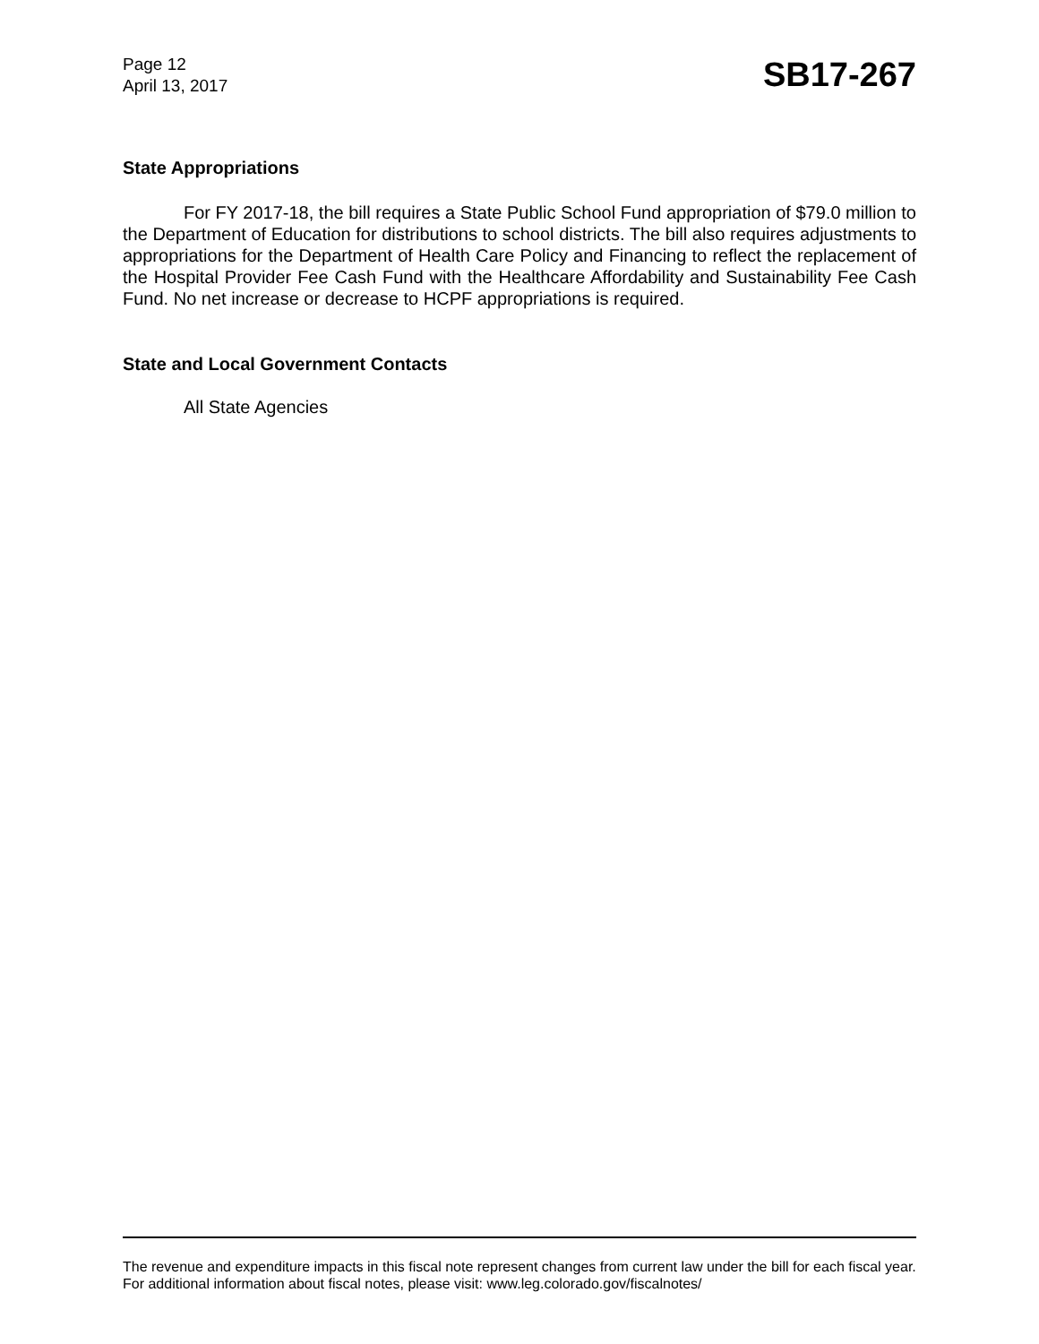Page 12
April 13, 2017
SB17-267
State Appropriations
For FY 2017-18, the bill requires a State Public School Fund appropriation of $79.0 million to the Department of Education for distributions to school districts. The bill also requires adjustments to appropriations for the Department of Health Care Policy and Financing to reflect the replacement of the Hospital Provider Fee Cash Fund with the Healthcare Affordability and Sustainability Fee Cash Fund. No net increase or decrease to HCPF appropriations is required.
State and Local Government Contacts
All State Agencies
The revenue and expenditure impacts in this fiscal note represent changes from current law under the bill for each fiscal year. For additional information about fiscal notes, please visit: www.leg.colorado.gov/fiscalnotes/